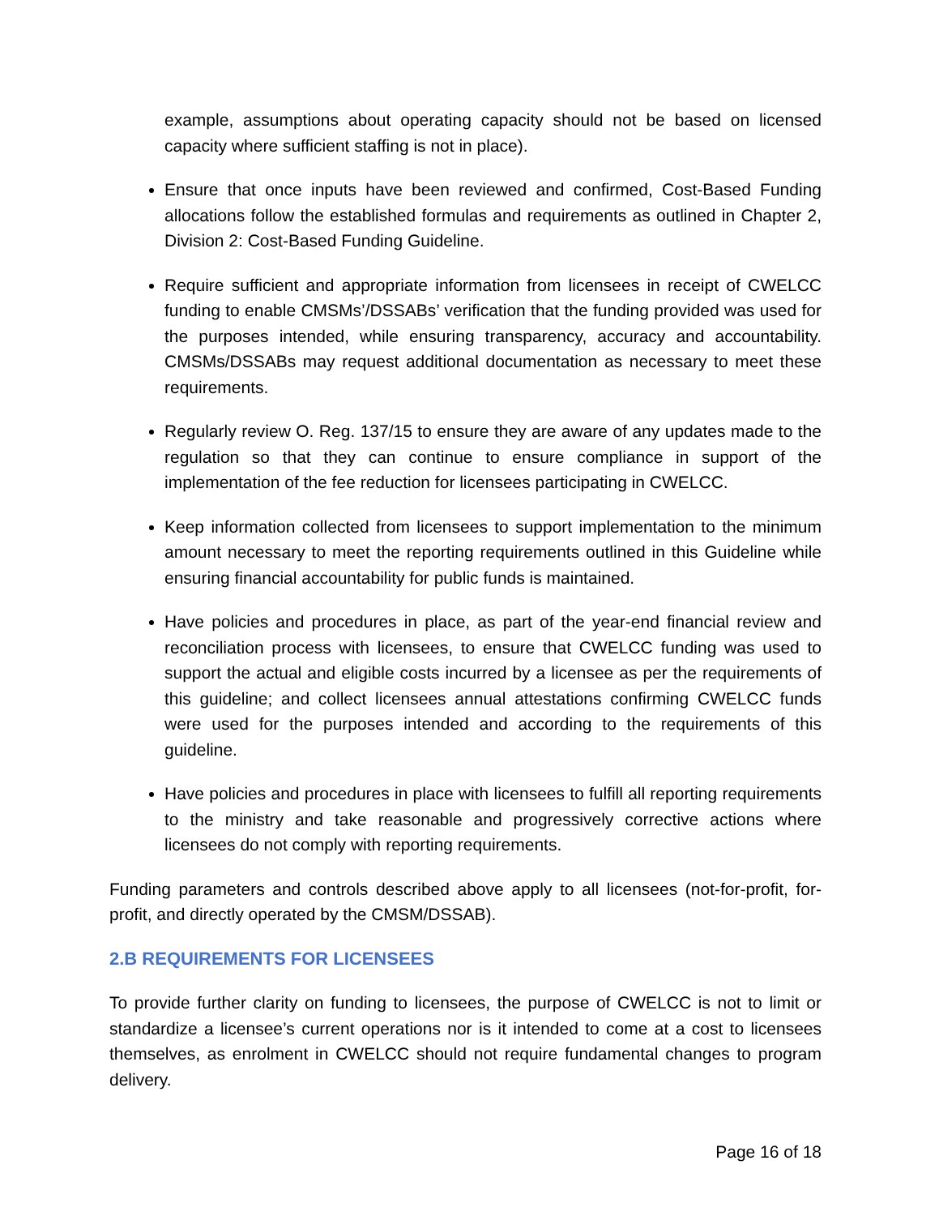example, assumptions about operating capacity should not be based on licensed capacity where sufficient staffing is not in place).
Ensure that once inputs have been reviewed and confirmed, Cost-Based Funding allocations follow the established formulas and requirements as outlined in Chapter 2, Division 2: Cost-Based Funding Guideline.
Require sufficient and appropriate information from licensees in receipt of CWELCC funding to enable CMSMs’/DSSABs’ verification that the funding provided was used for the purposes intended, while ensuring transparency, accuracy and accountability. CMSMs/DSSABs may request additional documentation as necessary to meet these requirements.
Regularly review O. Reg. 137/15 to ensure they are aware of any updates made to the regulation so that they can continue to ensure compliance in support of the implementation of the fee reduction for licensees participating in CWELCC.
Keep information collected from licensees to support implementation to the minimum amount necessary to meet the reporting requirements outlined in this Guideline while ensuring financial accountability for public funds is maintained.
Have policies and procedures in place, as part of the year-end financial review and reconciliation process with licensees, to ensure that CWELCC funding was used to support the actual and eligible costs incurred by a licensee as per the requirements of this guideline; and collect licensees annual attestations confirming CWELCC funds were used for the purposes intended and according to the requirements of this guideline.
Have policies and procedures in place with licensees to fulfill all reporting requirements to the ministry and take reasonable and progressively corrective actions where licensees do not comply with reporting requirements.
Funding parameters and controls described above apply to all licensees (not-for-profit, for-profit, and directly operated by the CMSM/DSSAB).
2.B REQUIREMENTS FOR LICENSEES
To provide further clarity on funding to licensees, the purpose of CWELCC is not to limit or standardize a licensee’s current operations nor is it intended to come at a cost to licensees themselves, as enrolment in CWELCC should not require fundamental changes to program delivery.
Page 16 of 18